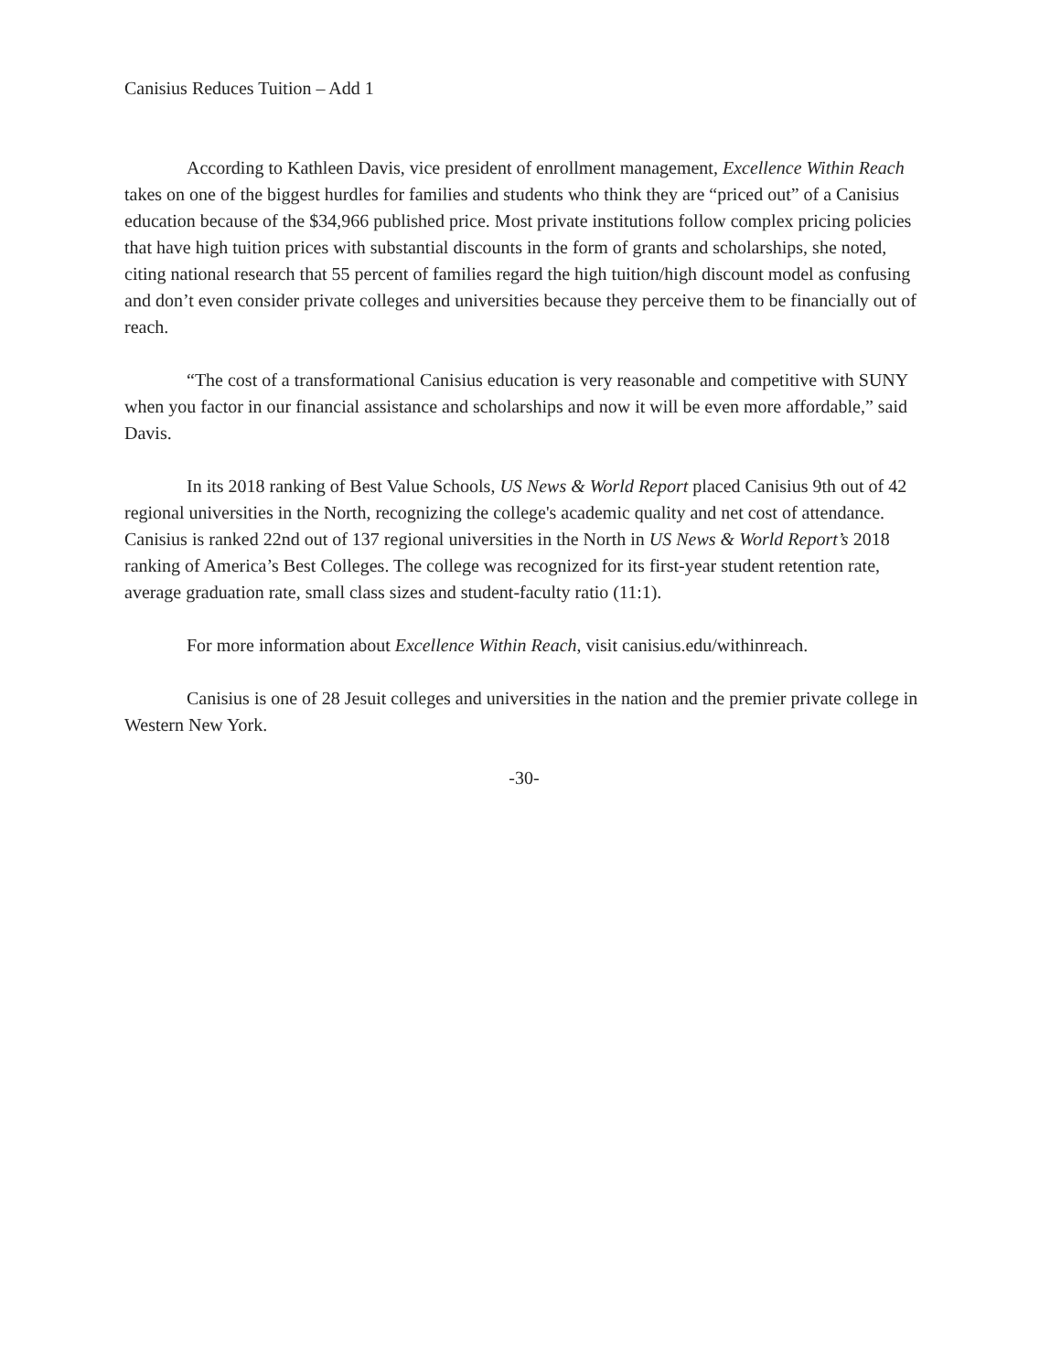Canisius Reduces Tuition – Add 1
According to Kathleen Davis, vice president of enrollment management, Excellence Within Reach takes on one of the biggest hurdles for families and students who think they are “priced out” of a Canisius education because of the $34,966 published price. Most private institutions follow complex pricing policies that have high tuition prices with substantial discounts in the form of grants and scholarships, she noted, citing national research that 55 percent of families regard the high tuition/high discount model as confusing and don’t even consider private colleges and universities because they perceive them to be financially out of reach.
“The cost of a transformational Canisius education is very reasonable and competitive with SUNY when you factor in our financial assistance and scholarships and now it will be even more affordable,” said Davis.
In its 2018 ranking of Best Value Schools, US News & World Report placed Canisius 9th out of 42 regional universities in the North, recognizing the college's academic quality and net cost of attendance. Canisius is ranked 22nd out of 137 regional universities in the North in US News & World Report’s 2018 ranking of America’s Best Colleges. The college was recognized for its first-year student retention rate, average graduation rate, small class sizes and student-faculty ratio (11:1).
For more information about Excellence Within Reach, visit canisius.edu/withinreach.
Canisius is one of 28 Jesuit colleges and universities in the nation and the premier private college in Western New York.
-30-